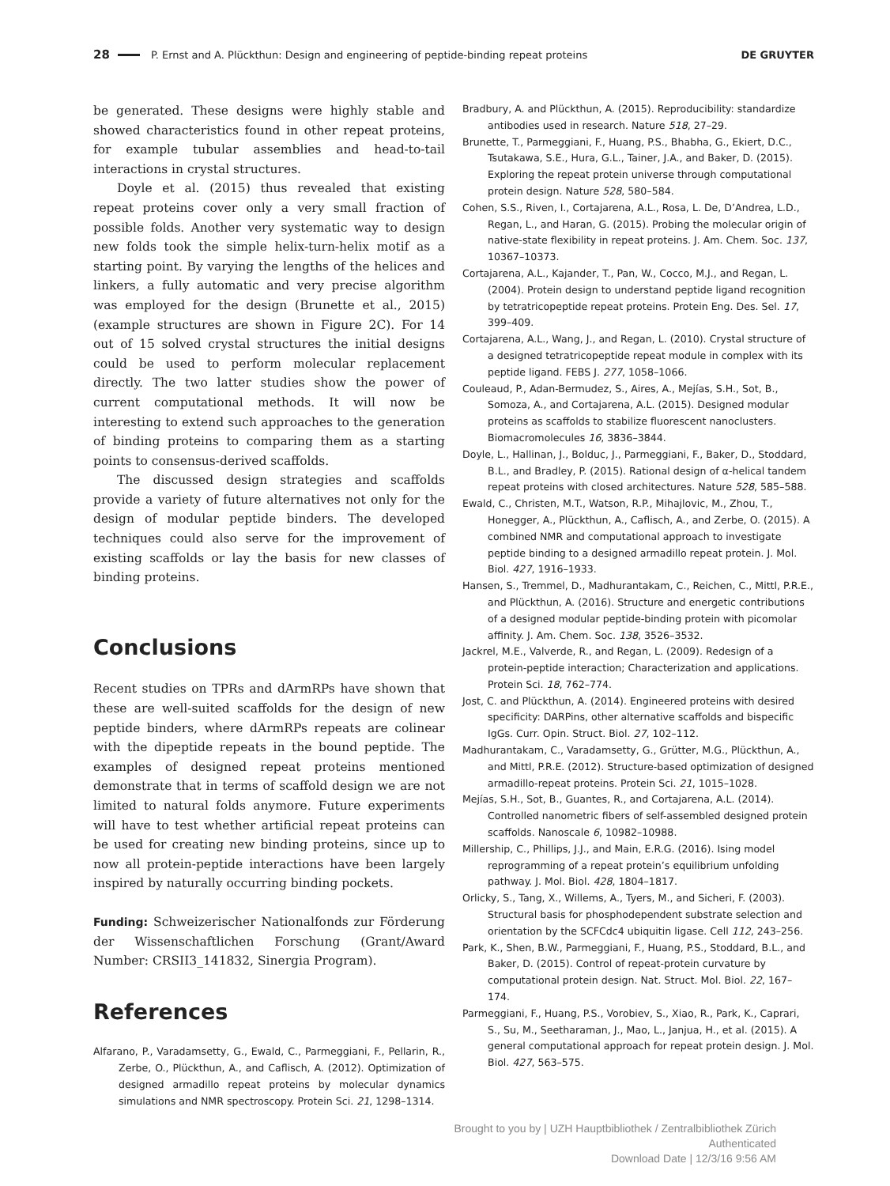28 P. Ernst and A. Plückthun: Design and engineering of peptide-binding repeat proteins DE GRUYTER
be generated. These designs were highly stable and showed characteristics found in other repeat proteins, for example tubular assemblies and head-to-tail interactions in crystal structures.
Doyle et al. (2015) thus revealed that existing repeat proteins cover only a very small fraction of possible folds. Another very systematic way to design new folds took the simple helix-turn-helix motif as a starting point. By varying the lengths of the helices and linkers, a fully automatic and very precise algorithm was employed for the design (Brunette et al., 2015) (example structures are shown in Figure 2C). For 14 out of 15 solved crystal structures the initial designs could be used to perform molecular replacement directly. The two latter studies show the power of current computational methods. It will now be interesting to extend such approaches to the generation of binding proteins to comparing them as a starting points to consensus-derived scaffolds.
The discussed design strategies and scaffolds provide a variety of future alternatives not only for the design of modular peptide binders. The developed techniques could also serve for the improvement of existing scaffolds or lay the basis for new classes of binding proteins.
Conclusions
Recent studies on TPRs and dArmRPs have shown that these are well-suited scaffolds for the design of new peptide binders, where dArmRPs repeats are colinear with the dipeptide repeats in the bound peptide. The examples of designed repeat proteins mentioned demonstrate that in terms of scaffold design we are not limited to natural folds anymore. Future experiments will have to test whether artificial repeat proteins can be used for creating new binding proteins, since up to now all protein-peptide interactions have been largely inspired by naturally occurring binding pockets.
Funding: Schweizerischer Nationalfonds zur Förderung der Wissenschaftlichen Forschung (Grant/Award Number: CRSII3_141832, Sinergia Program).
References
Alfarano, P., Varadamsetty, G., Ewald, C., Parmeggiani, F., Pellarin, R., Zerbe, O., Plückthun, A., and Caflisch, A. (2012). Optimization of designed armadillo repeat proteins by molecular dynamics simulations and NMR spectroscopy. Protein Sci. 21, 1298–1314.
Bradbury, A. and Plückthun, A. (2015). Reproducibility: standardize antibodies used in research. Nature 518, 27–29.
Brunette, T., Parmeggiani, F., Huang, P.S., Bhabha, G., Ekiert, D.C., Tsutakawa, S.E., Hura, G.L., Tainer, J.A., and Baker, D. (2015). Exploring the repeat protein universe through computational protein design. Nature 528, 580–584.
Cohen, S.S., Riven, I., Cortajarena, A.L., Rosa, L. De, D’Andrea, L.D., Regan, L., and Haran, G. (2015). Probing the molecular origin of native-state flexibility in repeat proteins. J. Am. Chem. Soc. 137, 10367–10373.
Cortajarena, A.L., Kajander, T., Pan, W., Cocco, M.J., and Regan, L. (2004). Protein design to understand peptide ligand recognition by tetratricopeptide repeat proteins. Protein Eng. Des. Sel. 17, 399–409.
Cortajarena, A.L., Wang, J., and Regan, L. (2010). Crystal structure of a designed tetratricopeptide repeat module in complex with its peptide ligand. FEBS J. 277, 1058–1066.
Couleaud, P., Adan-Bermudez, S., Aires, A., Mejías, S.H., Sot, B., Somoza, A., and Cortajarena, A.L. (2015). Designed modular proteins as scaffolds to stabilize fluorescent nanoclusters. Biomacromolecules 16, 3836–3844.
Doyle, L., Hallinan, J., Bolduc, J., Parmeggiani, F., Baker, D., Stoddard, B.L., and Bradley, P. (2015). Rational design of α-helical tandem repeat proteins with closed architectures. Nature 528, 585–588.
Ewald, C., Christen, M.T., Watson, R.P., Mihajlovic, M., Zhou, T., Honegger, A., Plückthun, A., Caflisch, A., and Zerbe, O. (2015). A combined NMR and computational approach to investigate peptide binding to a designed armadillo repeat protein. J. Mol. Biol. 427, 1916–1933.
Hansen, S., Tremmel, D., Madhurantakam, C., Reichen, C., Mittl, P.R.E., and Plückthun, A. (2016). Structure and energetic contributions of a designed modular peptide-binding protein with picomolar affinity. J. Am. Chem. Soc. 138, 3526–3532.
Jackrel, M.E., Valverde, R., and Regan, L. (2009). Redesign of a protein-peptide interaction; Characterization and applications. Protein Sci. 18, 762–774.
Jost, C. and Plückthun, A. (2014). Engineered proteins with desired specificity: DARPins, other alternative scaffolds and bispecific IgGs. Curr. Opin. Struct. Biol. 27, 102–112.
Madhurantakam, C., Varadamsetty, G., Grütter, M.G., Plückthun, A., and Mittl, P.R.E. (2012). Structure-based optimization of designed armadillo-repeat proteins. Protein Sci. 21, 1015–1028.
Mejías, S.H., Sot, B., Guantes, R., and Cortajarena, A.L. (2014). Controlled nanometric fibers of self-assembled designed protein scaffolds. Nanoscale 6, 10982–10988.
Millership, C., Phillips, J.J., and Main, E.R.G. (2016). Ising model reprogramming of a repeat protein’s equilibrium unfolding pathway. J. Mol. Biol. 428, 1804–1817.
Orlicky, S., Tang, X., Willems, A., Tyers, M., and Sicheri, F. (2003). Structural basis for phosphodependent substrate selection and orientation by the SCFCdc4 ubiquitin ligase. Cell 112, 243–256.
Park, K., Shen, B.W., Parmeggiani, F., Huang, P.S., Stoddard, B.L., and Baker, D. (2015). Control of repeat-protein curvature by computational protein design. Nat. Struct. Mol. Biol. 22, 167–174.
Parmeggiani, F., Huang, P.S., Vorobiev, S., Xiao, R., Park, K., Caprari, S., Su, M., Seetharaman, J., Mao, L., Janjua, H., et al. (2015). A general computational approach for repeat protein design. J. Mol. Biol. 427, 563–575.
Brought to you by | UZH Hauptbibliothek / Zentralbibliothek Zürich
Authenticated
Download Date | 12/3/16 9:56 AM